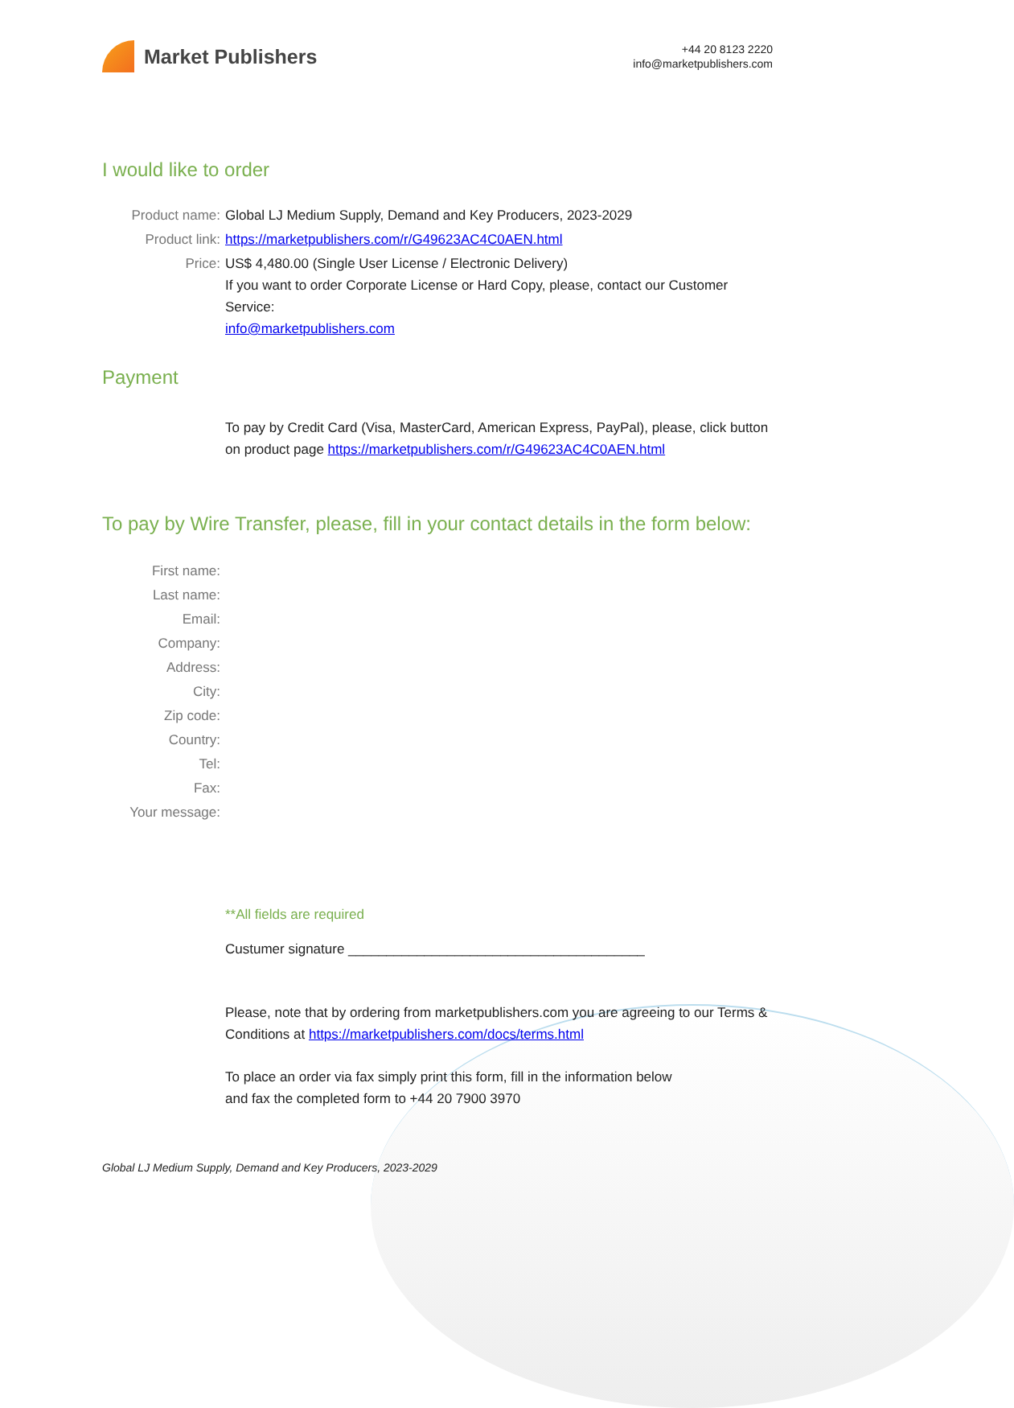Market Publishers
+44 20 8123 2220
info@marketpublishers.com
I would like to order
Product name: Global LJ Medium Supply, Demand and Key Producers, 2023-2029
Product link: https://marketpublishers.com/r/G49623AC4C0AEN.html
Price: US$ 4,480.00 (Single User License / Electronic Delivery)
If you want to order Corporate License or Hard Copy, please, contact our Customer Service:
info@marketpublishers.com
Payment
To pay by Credit Card (Visa, MasterCard, American Express, PayPal), please, click button on product page https://marketpublishers.com/r/G49623AC4C0AEN.html
To pay by Wire Transfer, please, fill in your contact details in the form below:
First name:
Last name:
Email:
Company:
Address:
City:
Zip code:
Country:
Tel:
Fax:
Your message:
**All fields are required
Custumer signature _______________________________________
Please, note that by ordering from marketpublishers.com you are agreeing to our Terms & Conditions at https://marketpublishers.com/docs/terms.html
To place an order via fax simply print this form, fill in the information below
and fax the completed form to +44 20 7900 3970
Global LJ Medium Supply, Demand and Key Producers, 2023-2029